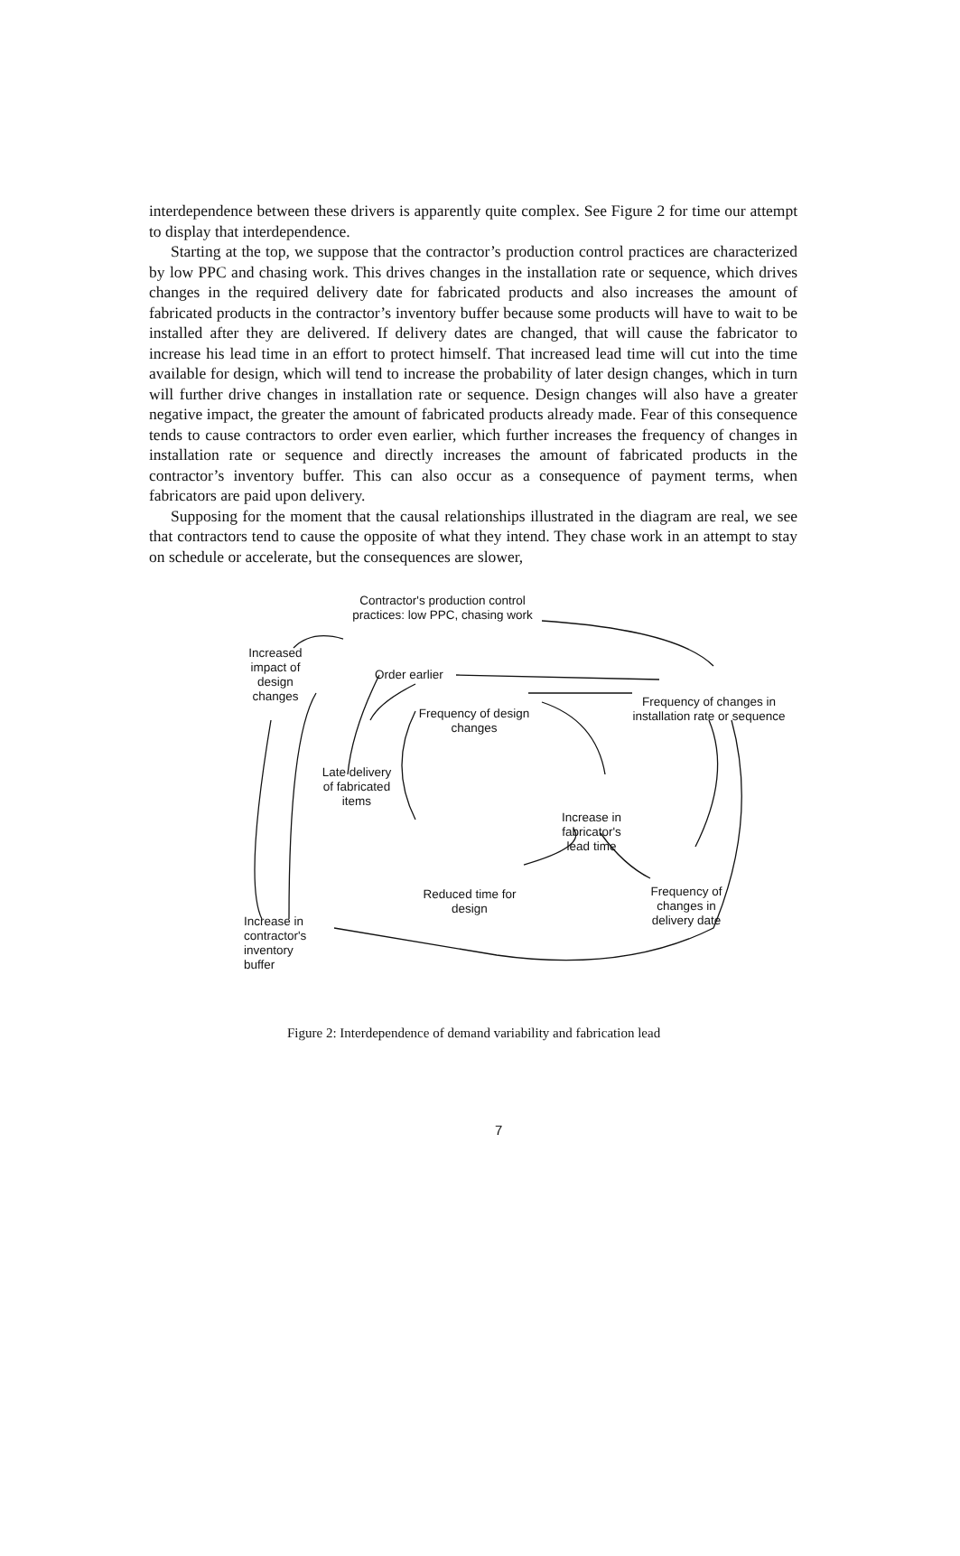interdependence between these drivers is apparently quite complex. See Figure 2 for time our attempt to display that interdependence.
Starting at the top, we suppose that the contractor’s production control practices are characterized by low PPC and chasing work. This drives changes in the installation rate or sequence, which drives changes in the required delivery date for fabricated products and also increases the amount of fabricated products in the contractor’s inventory buffer because some products will have to wait to be installed after they are delivered. If delivery dates are changed, that will cause the fabricator to increase his lead time in an effort to protect himself. That increased lead time will cut into the time available for design, which will tend to increase the probability of later design changes, which in turn will further drive changes in installation rate or sequence. Design changes will also have a greater negative impact, the greater the amount of fabricated products already made. Fear of this consequence tends to cause contractors to order even earlier, which further increases the frequency of changes in installation rate or sequence and directly increases the amount of fabricated products in the contractor’s inventory buffer. This can also occur as a consequence of payment terms, when fabricators are paid upon delivery.
Supposing for the moment that the causal relationships illustrated in the diagram are real, we see that contractors tend to cause the opposite of what they intend. They chase work in an attempt to stay on schedule or accelerate, but the consequences are slower,
Contractor's production control practices: low PPC, chasing work
Increased impact of design changes
Order earlier
Frequency of changes in installation rate or sequence
Frequency of design changes
Late delivery of fabricated items
Increase in fabricator's lead time
Reduced time for design
Frequency of changes in delivery date
Increase in contractor's inventory buffer
Figure 2: Interdependence of demand variability and fabrication lead
7